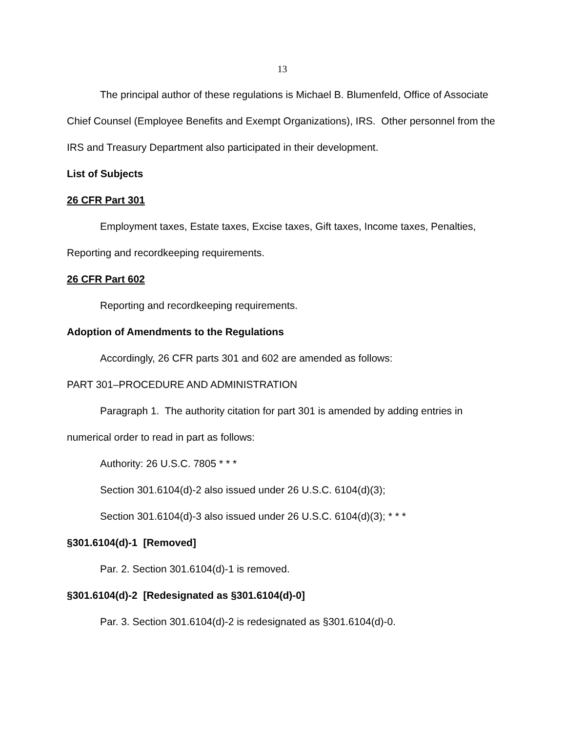13
The principal author of these regulations is Michael B. Blumenfeld, Office of Associate Chief Counsel (Employee Benefits and Exempt Organizations), IRS. Other personnel from the IRS and Treasury Department also participated in their development.
List of Subjects
26 CFR Part 301
Employment taxes, Estate taxes, Excise taxes, Gift taxes, Income taxes, Penalties, Reporting and recordkeeping requirements.
26 CFR Part 602
Reporting and recordkeeping requirements.
Adoption of Amendments to the Regulations
Accordingly, 26 CFR parts 301 and 602 are amended as follows:
PART 301–PROCEDURE AND ADMINISTRATION
Paragraph 1. The authority citation for part 301 is amended by adding entries in numerical order to read in part as follows:
Authority: 26 U.S.C. 7805 * * *
Section 301.6104(d)-2 also issued under 26 U.S.C. 6104(d)(3);
Section 301.6104(d)-3 also issued under 26 U.S.C. 6104(d)(3); * * *
§301.6104(d)-1 [Removed]
Par. 2. Section 301.6104(d)-1 is removed.
§301.6104(d)-2 [Redesignated as §301.6104(d)-0]
Par. 3. Section 301.6104(d)-2 is redesignated as §301.6104(d)-0.